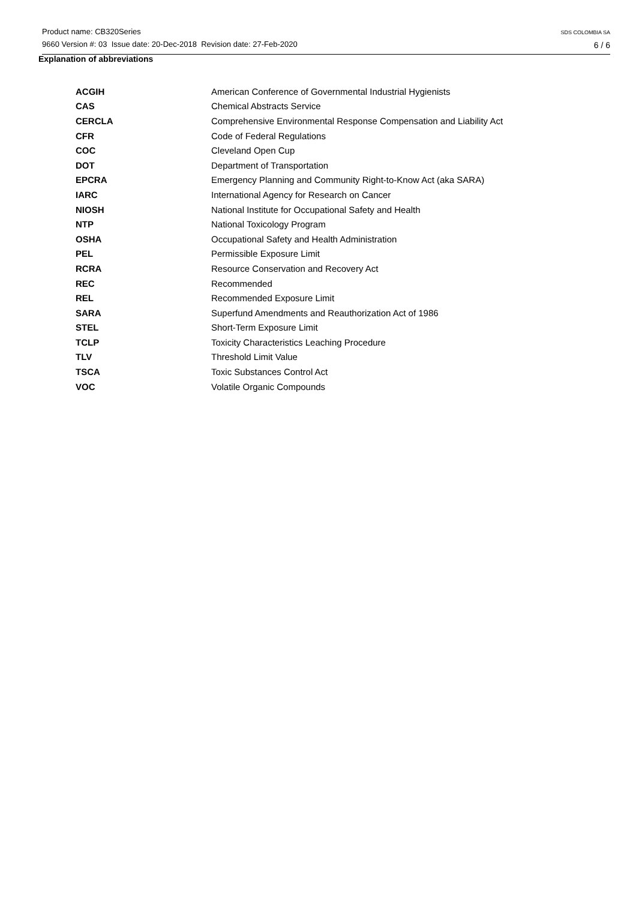Product name: CB320Series
9660 Version #: 03 Issue date: 20-Dec-2018 Revision date: 27-Feb-2020
SDS COLOMBIA SA
6 / 6
Explanation of abbreviations
| ACGIH | American Conference of Governmental Industrial Hygienists |
| CAS | Chemical Abstracts Service |
| CERCLA | Comprehensive Environmental Response Compensation and Liability Act |
| CFR | Code of Federal Regulations |
| COC | Cleveland Open Cup |
| DOT | Department of Transportation |
| EPCRA | Emergency Planning and Community Right-to-Know Act (aka SARA) |
| IARC | International Agency for Research on Cancer |
| NIOSH | National Institute for Occupational Safety and Health |
| NTP | National Toxicology Program |
| OSHA | Occupational Safety and Health Administration |
| PEL | Permissible Exposure Limit |
| RCRA | Resource Conservation and Recovery Act |
| REC | Recommended |
| REL | Recommended Exposure Limit |
| SARA | Superfund Amendments and Reauthorization Act of 1986 |
| STEL | Short-Term Exposure Limit |
| TCLP | Toxicity Characteristics Leaching Procedure |
| TLV | Threshold Limit Value |
| TSCA | Toxic Substances Control Act |
| VOC | Volatile Organic Compounds |